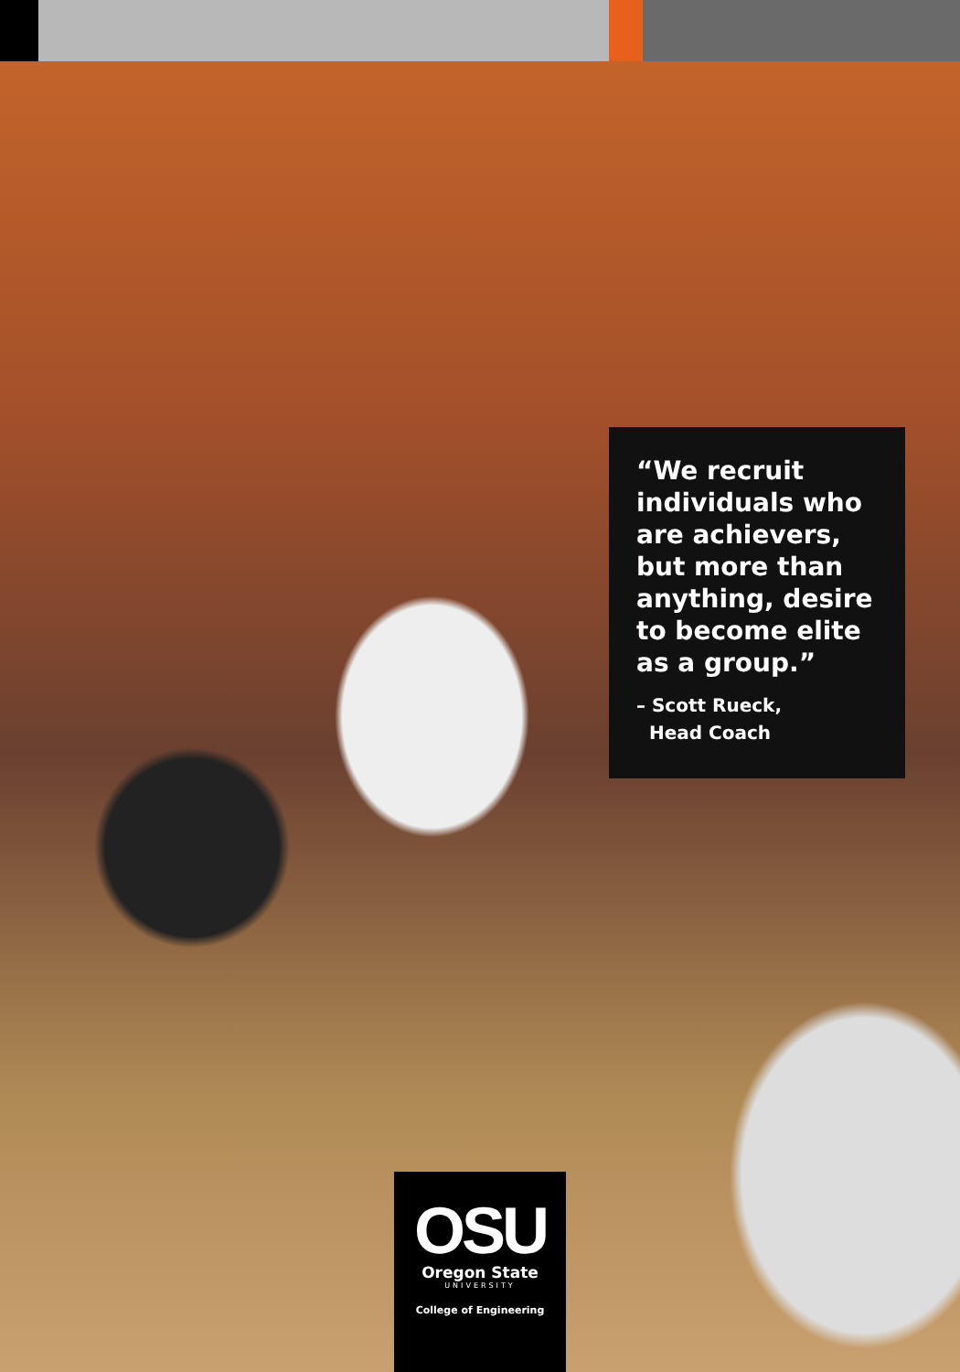“We recruit individuals who are achievers, but more than anything, desire to become elite as a group.”
– Scott Rueck,
Head Coach
OSU
Oregon State
UNIVERSITY
College of Engineering